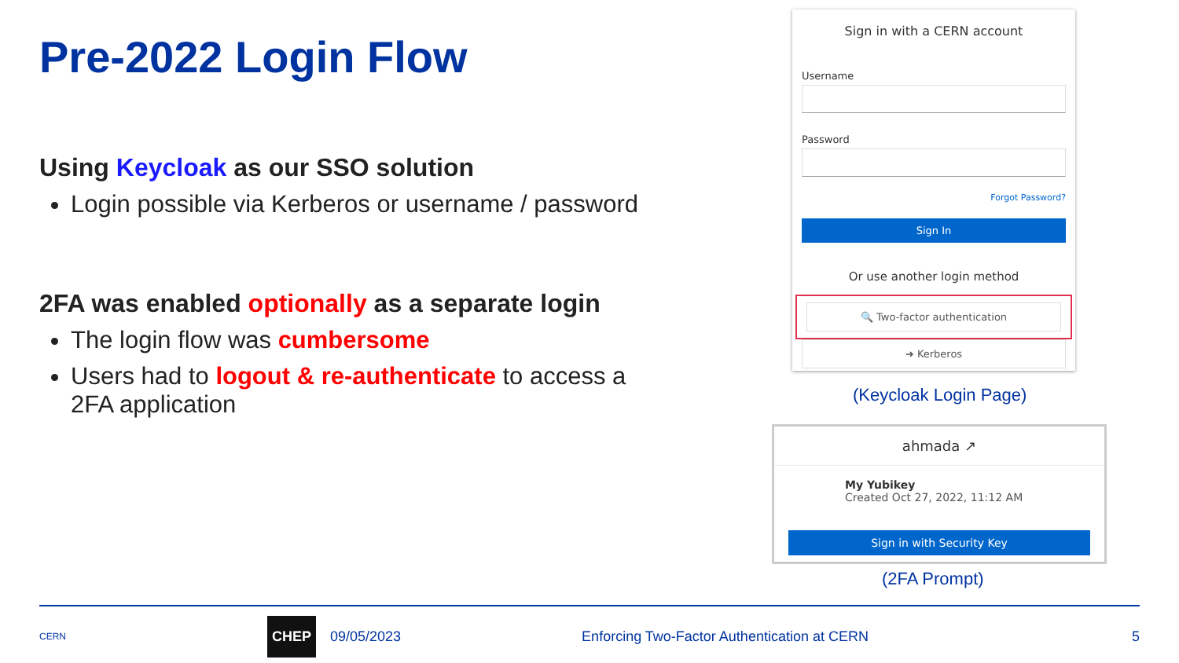Pre-2022 Login Flow
Using Keycloak as our SSO solution
Login possible via Kerberos or username / password
2FA was enabled optionally as a separate login
The login flow was cumbersome
Users had to logout & re-authenticate to access a 2FA application
Sign in with a CERN account
Username
Password
Forgot Password?
Sign In
Or use another login method
🔍 Two-factor authentication
➜ Kerberos
(Keycloak Login Page)
ahmada ↗
My Yubikey
Created Oct 27, 2022, 11:12 AM
Sign in with Security Key
(2FA Prompt)
CERN CHEP 09/05/2023 Enforcing Two-Factor Authentication at CERN 5